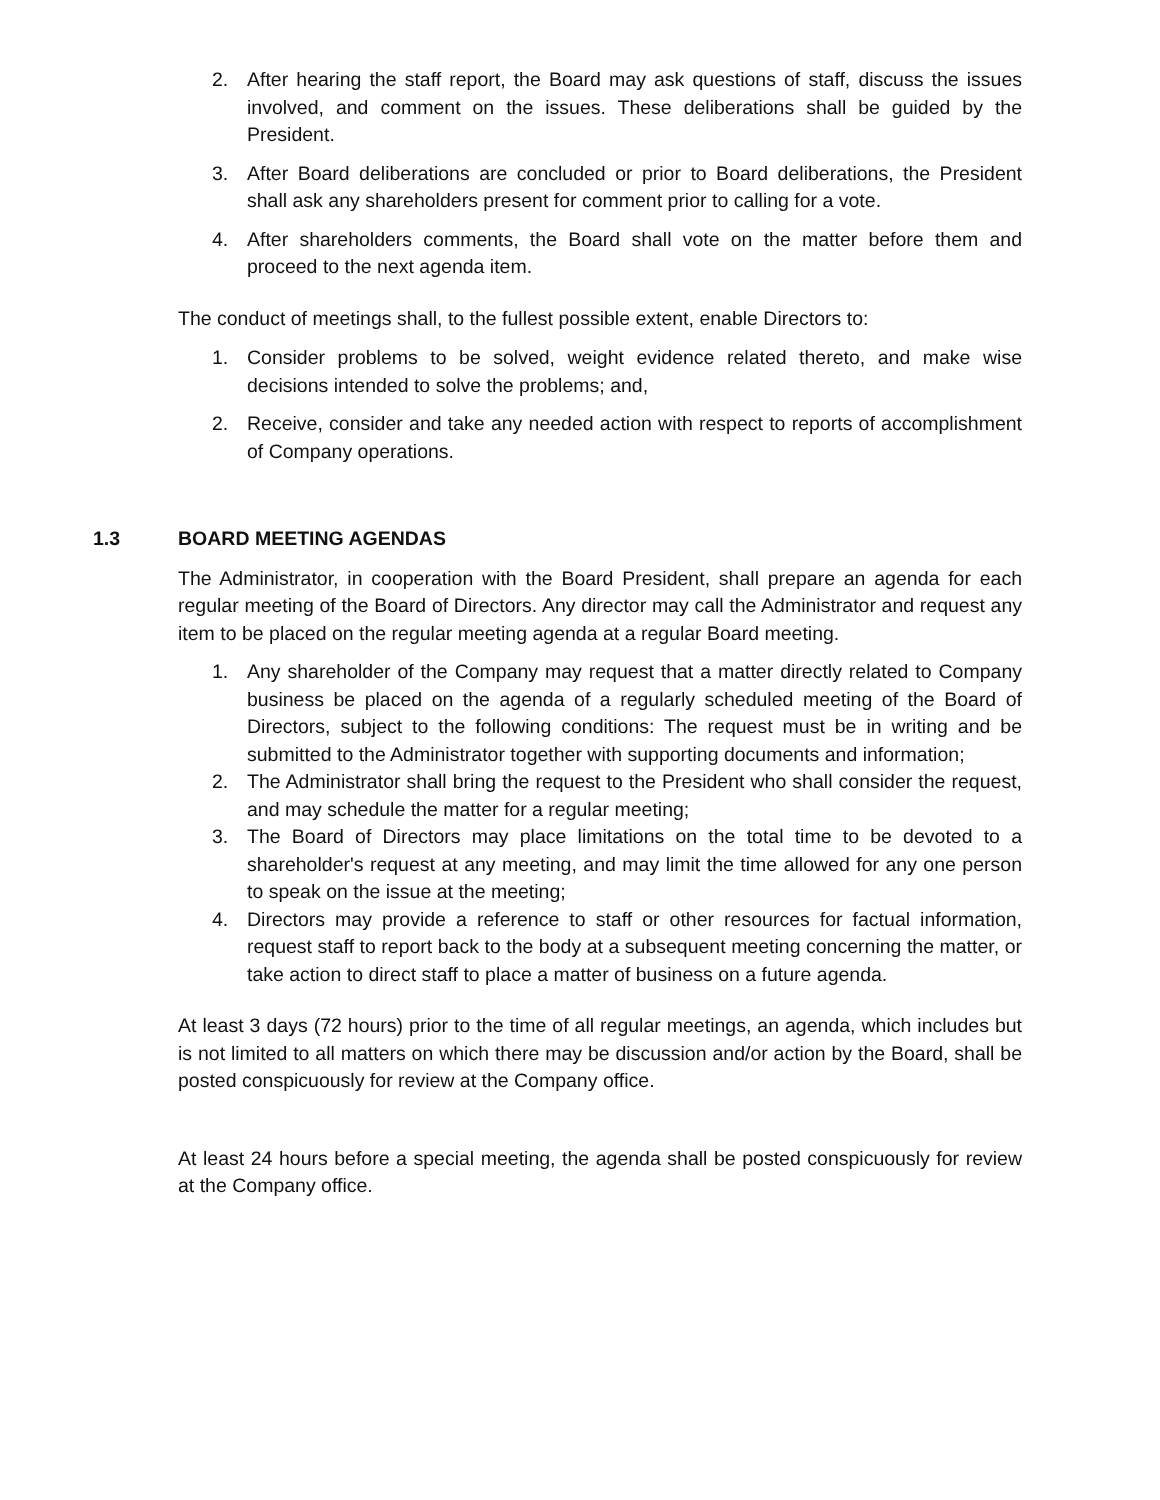2. After hearing the staff report, the Board may ask questions of staff, discuss the issues involved, and comment on the issues. These deliberations shall be guided by the President.
3. After Board deliberations are concluded or prior to Board deliberations, the President shall ask any shareholders present for comment prior to calling for a vote.
4. After shareholders comments, the Board shall vote on the matter before them and proceed to the next agenda item.
The conduct of meetings shall, to the fullest possible extent, enable Directors to:
1. Consider problems to be solved, weight evidence related thereto, and make wise decisions intended to solve the problems; and,
2. Receive, consider and take any needed action with respect to reports of accomplishment of Company operations.
1.3 BOARD MEETING AGENDAS
The Administrator, in cooperation with the Board President, shall prepare an agenda for each regular meeting of the Board of Directors. Any director may call the Administrator and request any item to be placed on the regular meeting agenda at a regular Board meeting.
1. Any shareholder of the Company may request that a matter directly related to Company business be placed on the agenda of a regularly scheduled meeting of the Board of Directors, subject to the following conditions: The request must be in writing and be submitted to the Administrator together with supporting documents and information;
2. The Administrator shall bring the request to the President who shall consider the request, and may schedule the matter for a regular meeting;
3. The Board of Directors may place limitations on the total time to be devoted to a shareholder's request at any meeting, and may limit the time allowed for any one person to speak on the issue at the meeting;
4. Directors may provide a reference to staff or other resources for factual information, request staff to report back to the body at a subsequent meeting concerning the matter, or take action to direct staff to place a matter of business on a future agenda.
At least 3 days (72 hours) prior to the time of all regular meetings, an agenda, which includes but is not limited to all matters on which there may be discussion and/or action by the Board, shall be posted conspicuously for review at the Company office.
At least 24 hours before a special meeting, the agenda shall be posted conspicuously for review at the Company office.